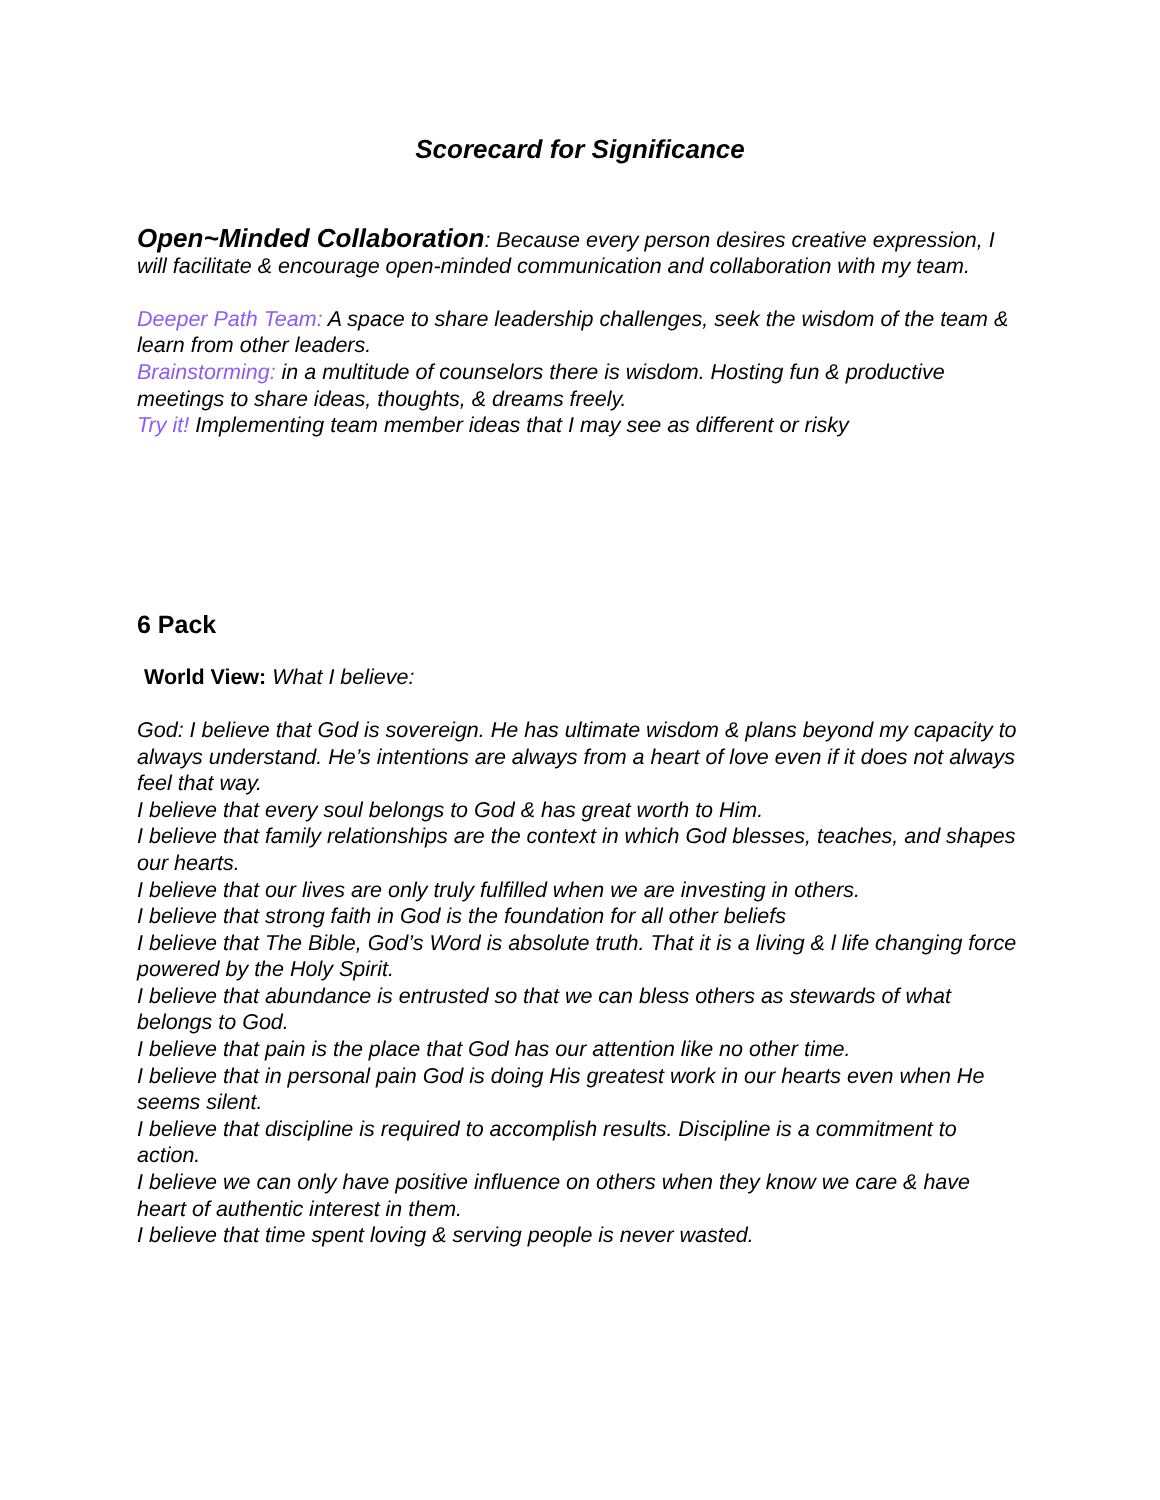Scorecard for Significance
Open~Minded Collaboration: Because every person desires creative expression, I will facilitate & encourage open-minded communication and collaboration with my team.
Deeper Path Team: A space to share leadership challenges, seek the wisdom of the team & learn from other leaders.
Brainstorming: in a multitude of counselors there is wisdom. Hosting fun & productive meetings to share ideas, thoughts, & dreams freely.
Try it! Implementing team member ideas that I may see as different or risky
6 Pack
World View: What I believe:
God: I believe that God is sovereign. He has ultimate wisdom & plans beyond my capacity to always understand. He’s intentions are always from a heart of love even if it does not always feel that way.
I believe that every soul belongs to God & has great worth to Him.
I believe that family relationships are the context in which God blesses, teaches, and shapes our hearts.
I believe that our lives are only truly fulfilled when we are investing in others.
I believe that strong faith in God is the foundation for all other beliefs
I believe that The Bible, God’s Word is absolute truth. That it is a living & l life changing force powered by the Holy Spirit.
I believe that abundance is entrusted so that we can bless others as stewards of what belongs to God.
I believe that pain is the place that God has our attention like no other time.
I believe that in personal pain God is doing His greatest work in our hearts even when He seems silent.
I believe that discipline is required to accomplish results. Discipline is a commitment to action.
I believe we can only have positive influence on others when they know we care & have heart of authentic interest in them.
I believe that time spent loving & serving people is never wasted.